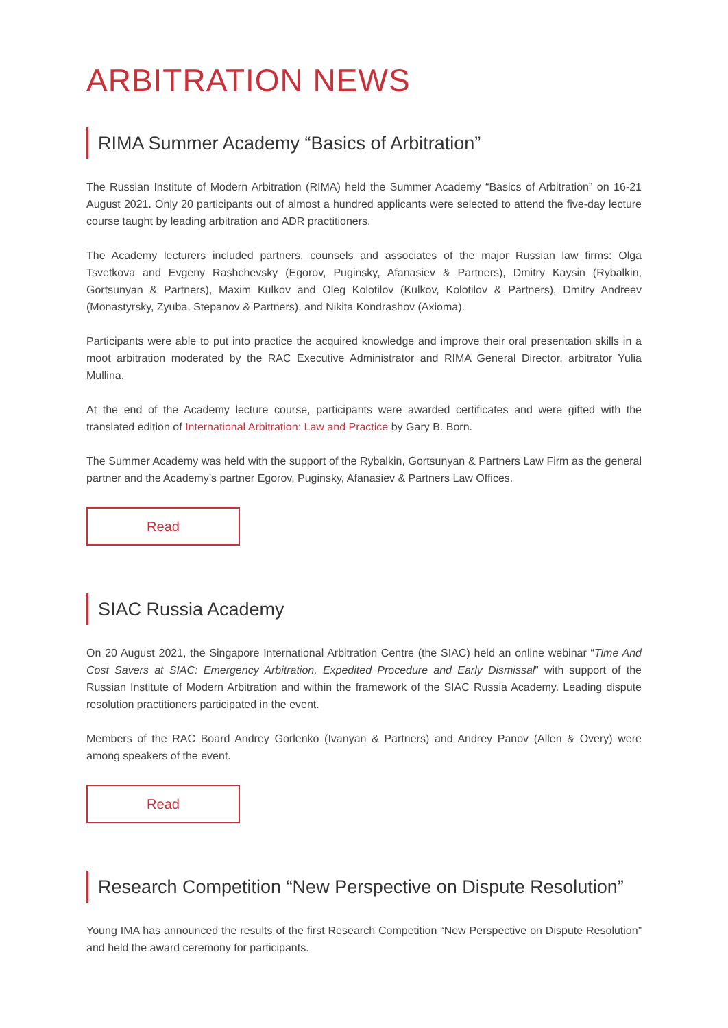ARBITRATION NEWS
RIMA Summer Academy “Basics of Arbitration”
The Russian Institute of Modern Arbitration (RIMA) held the Summer Academy “Basics of Arbitration” on 16-21 August 2021. Only 20 participants out of almost a hundred applicants were selected to attend the five-day lecture course taught by leading arbitration and ADR practitioners.
The Academy lecturers included partners, counsels and associates of the major Russian law firms: Olga Tsvetkova and Evgeny Rashchevsky (Egorov, Puginsky, Afanasiev & Partners), Dmitry Kaysin (Rybalkin, Gortsunyan & Partners), Maxim Kulkov and Oleg Kolotilov (Kulkov, Kolotilov & Partners), Dmitry Andreev (Monastyrsky, Zyuba, Stepanov & Partners), and Nikita Kondrashov (Axioma).
Participants were able to put into practice the acquired knowledge and improve their oral presentation skills in a moot arbitration moderated by the RAC Executive Administrator and RIMA General Director, arbitrator Yulia Mullina.
At the end of the Academy lecture course, participants were awarded certificates and were gifted with the translated edition of International Arbitration: Law and Practice by Gary B. Born.
The Summer Academy was held with the support of the Rybalkin, Gortsunyan & Partners Law Firm as the general partner and the Academy’s partner Egorov, Puginsky, Afanasiev & Partners Law Offices.
Read
SIAC Russia Academy
On 20 August 2021, the Singapore International Arbitration Centre (the SIAC) held an online webinar “Time And Cost Savers at SIAC: Emergency Arbitration, Expedited Procedure and Early Dismissal” with support of the Russian Institute of Modern Arbitration and within the framework of the SIAC Russia Academy. Leading dispute resolution practitioners participated in the event.
Members of the RAC Board Andrey Gorlenko (Ivanyan & Partners) and Andrey Panov (Allen & Overy) were among speakers of the event.
Read
Research Competition “New Perspective on Dispute Resolution”
Young IMA has announced the results of the first Research Competition “New Perspective on Dispute Resolution” and held the award ceremony for participants.